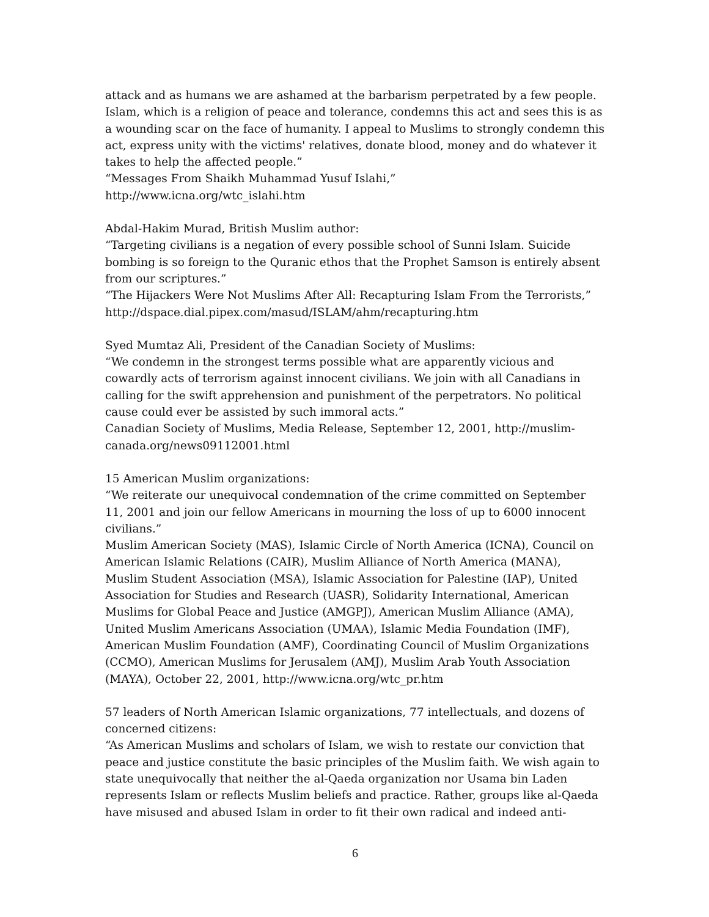attack and as humans we are ashamed at the barbarism perpetrated by a few people. Islam, which is a religion of peace and tolerance, condemns this act and sees this is as a wounding scar on the face of humanity. I appeal to Muslims to strongly condemn this act, express unity with the victims' relatives, donate blood, money and do whatever it takes to help the affected people.”
“Messages From Shaikh Muhammad Yusuf Islahi,”
http://www.icna.org/wtc_islahi.htm
Abdal-Hakim Murad, British Muslim author:
“Targeting civilians is a negation of every possible school of Sunni Islam. Suicide bombing is so foreign to the Quranic ethos that the Prophet Samson is entirely absent from our scriptures.”
“The Hijackers Were Not Muslims After All: Recapturing Islam From the Terrorists,” http://dspace.dial.pipex.com/masud/ISLAM/ahm/recapturing.htm
Syed Mumtaz Ali, President of the Canadian Society of Muslims:
“We condemn in the strongest terms possible what are apparently vicious and cowardly acts of terrorism against innocent civilians. We join with all Canadians in calling for the swift apprehension and punishment of the perpetrators. No political cause could ever be assisted by such immoral acts.”
Canadian Society of Muslims, Media Release, September 12, 2001, http://muslim-canada.org/news09112001.html
15 American Muslim organizations:
“We reiterate our unequivocal condemnation of the crime committed on September 11, 2001 and join our fellow Americans in mourning the loss of up to 6000 innocent civilians.”
Muslim American Society (MAS), Islamic Circle of North America (ICNA), Council on American Islamic Relations (CAIR), Muslim Alliance of North America (MANA), Muslim Student Association (MSA), Islamic Association for Palestine (IAP), United Association for Studies and Research (UASR), Solidarity International, American Muslims for Global Peace and Justice (AMGPJ), American Muslim Alliance (AMA), United Muslim Americans Association (UMAA), Islamic Media Foundation (IMF), American Muslim Foundation (AMF), Coordinating Council of Muslim Organizations (CCMO), American Muslims for Jerusalem (AMJ), Muslim Arab Youth Association (MAYA), October 22, 2001, http://www.icna.org/wtc_pr.htm
57 leaders of North American Islamic organizations, 77 intellectuals, and dozens of concerned citizens:
“As American Muslims and scholars of Islam, we wish to restate our conviction that peace and justice constitute the basic principles of the Muslim faith. We wish again to state unequivocally that neither the al-Qaeda organization nor Usama bin Laden represents Islam or reflects Muslim beliefs and practice. Rather, groups like al-Qaeda have misused and abused Islam in order to fit their own radical and indeed anti-
6